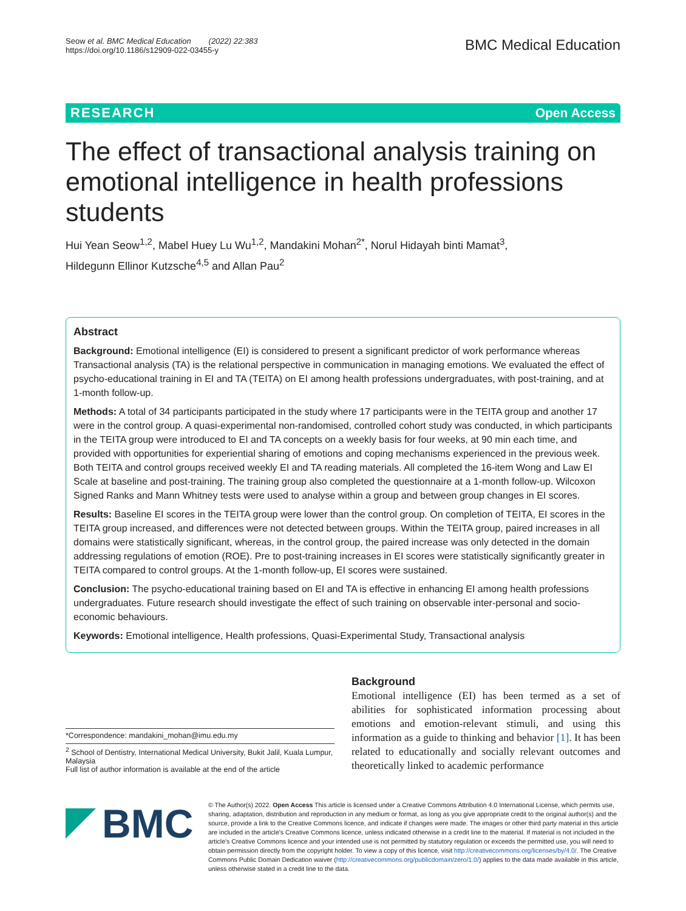Seow et al. BMC Medical Education (2022) 22:383
https://doi.org/10.1186/s12909-022-03455-y
BMC Medical Education
RESEARCH Open Access
The effect of transactional analysis training on emotional intelligence in health professions students
Hui Yean Seow<sup>1,2</sup>, Mabel Huey Lu Wu<sup>1,2</sup>, Mandakini Mohan<sup>2*</sup>, Norul Hidayah binti Mamat<sup>3</sup>,
Hildegunn Ellinor Kutzsche<sup>4,5</sup> and Allan Pau<sup>2</sup>
Abstract
Background: Emotional intelligence (EI) is considered to present a significant predictor of work performance whereas Transactional analysis (TA) is the relational perspective in communication in managing emotions. We evaluated the effect of psycho-educational training in EI and TA (TEITA) on EI among health professions undergraduates, with post-training, and at 1-month follow-up.
Methods: A total of 34 participants participated in the study where 17 participants were in the TEITA group and another 17 were in the control group. A quasi-experimental non-randomised, controlled cohort study was conducted, in which participants in the TEITA group were introduced to EI and TA concepts on a weekly basis for four weeks, at 90 min each time, and provided with opportunities for experiential sharing of emotions and coping mechanisms experienced in the previous week. Both TEITA and control groups received weekly EI and TA reading materials. All completed the 16-item Wong and Law EI Scale at baseline and post-training. The training group also completed the questionnaire at a 1-month follow-up. Wilcoxon Signed Ranks and Mann Whitney tests were used to analyse within a group and between group changes in EI scores.
Results: Baseline EI scores in the TEITA group were lower than the control group. On completion of TEITA, EI scores in the TEITA group increased, and differences were not detected between groups. Within the TEITA group, paired increases in all domains were statistically significant, whereas, in the control group, the paired increase was only detected in the domain addressing regulations of emotion (ROE). Pre to post-training increases in EI scores were statistically significantly greater in TEITA compared to control groups. At the 1-month follow-up, EI scores were sustained.
Conclusion: The psycho-educational training based on EI and TA is effective in enhancing EI among health professions undergraduates. Future research should investigate the effect of such training on observable inter-personal and socio-economic behaviours.
Keywords: Emotional intelligence, Health professions, Quasi-Experimental Study, Transactional analysis
*Correspondence: mandakini_mohan@imu.edu.my
<sup>2</sup> School of Dentistry, International Medical University, Bukit Jalil, Kuala Lumpur, Malaysia
Full list of author information is available at the end of the article
Background
Emotional intelligence (EI) has been termed as a set of abilities for sophisticated information processing about emotions and emotion-relevant stimuli, and using this information as a guide to thinking and behavior [1]. It has been related to educationally and socially relevant outcomes and theoretically linked to academic performance
BMC
© The Author(s) 2022. Open Access This article is licensed under a Creative Commons Attribution 4.0 International License, which permits use, sharing, adaptation, distribution and reproduction in any medium or format, as long as you give appropriate credit to the original author(s) and the source, provide a link to the Creative Commons licence, and indicate if changes were made. The images or other third party material in this article are included in the article's Creative Commons licence, unless indicated otherwise in a credit line to the material. If material is not included in the article's Creative Commons licence and your intended use is not permitted by statutory regulation or exceeds the permitted use, you will need to obtain permission directly from the copyright holder. To view a copy of this licence, visit http://creativecommons.org/licenses/by/4.0/. The Creative Commons Public Domain Dedication waiver (http://creativecommons.org/publicdomain/zero/1.0/) applies to the data made available in this article, unless otherwise stated in a credit line to the data.